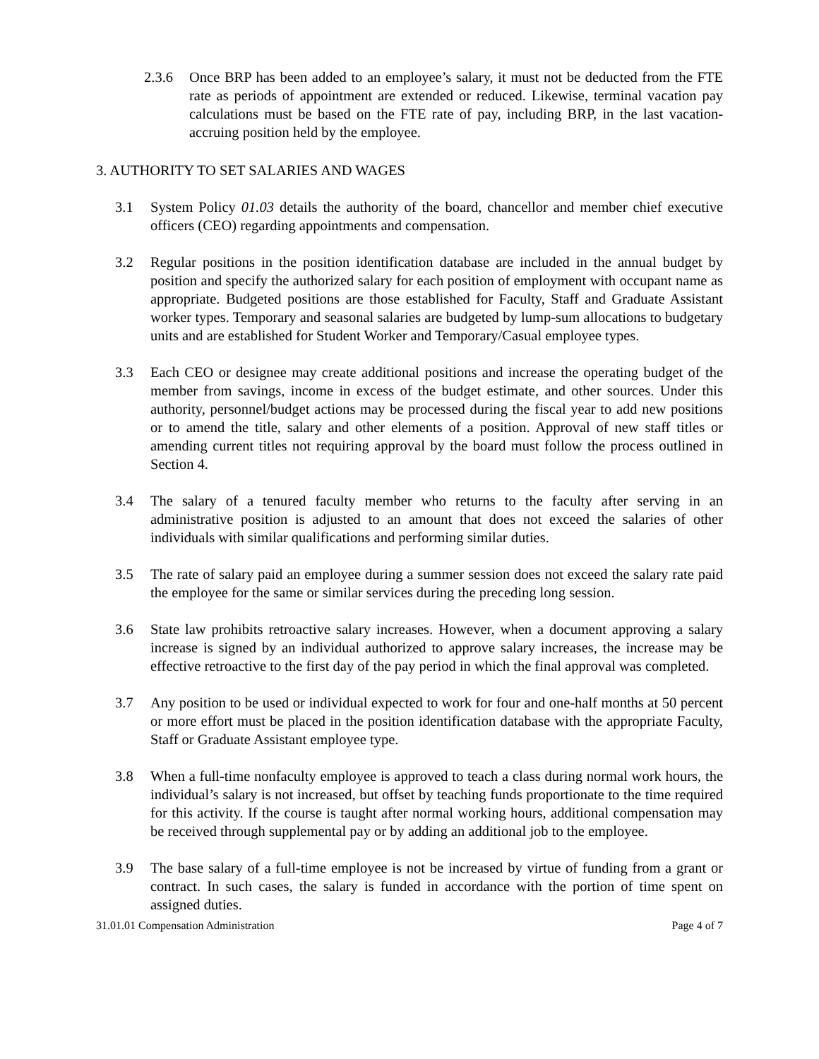2.3.6 Once BRP has been added to an employee’s salary, it must not be deducted from the FTE rate as periods of appointment are extended or reduced. Likewise, terminal vacation pay calculations must be based on the FTE rate of pay, including BRP, in the last vacation-accruing position held by the employee.
3. AUTHORITY TO SET SALARIES AND WAGES
3.1 System Policy 01.03 details the authority of the board, chancellor and member chief executive officers (CEO) regarding appointments and compensation.
3.2 Regular positions in the position identification database are included in the annual budget by position and specify the authorized salary for each position of employment with occupant name as appropriate. Budgeted positions are those established for Faculty, Staff and Graduate Assistant worker types. Temporary and seasonal salaries are budgeted by lump-sum allocations to budgetary units and are established for Student Worker and Temporary/Casual employee types.
3.3 Each CEO or designee may create additional positions and increase the operating budget of the member from savings, income in excess of the budget estimate, and other sources. Under this authority, personnel/budget actions may be processed during the fiscal year to add new positions or to amend the title, salary and other elements of a position. Approval of new staff titles or amending current titles not requiring approval by the board must follow the process outlined in Section 4.
3.4 The salary of a tenured faculty member who returns to the faculty after serving in an administrative position is adjusted to an amount that does not exceed the salaries of other individuals with similar qualifications and performing similar duties.
3.5 The rate of salary paid an employee during a summer session does not exceed the salary rate paid the employee for the same or similar services during the preceding long session.
3.6 State law prohibits retroactive salary increases. However, when a document approving a salary increase is signed by an individual authorized to approve salary increases, the increase may be effective retroactive to the first day of the pay period in which the final approval was completed.
3.7 Any position to be used or individual expected to work for four and one-half months at 50 percent or more effort must be placed in the position identification database with the appropriate Faculty, Staff or Graduate Assistant employee type.
3.8 When a full-time nonfaculty employee is approved to teach a class during normal work hours, the individual’s salary is not increased, but offset by teaching funds proportionate to the time required for this activity. If the course is taught after normal working hours, additional compensation may be received through supplemental pay or by adding an additional job to the employee.
3.9 The base salary of a full-time employee is not be increased by virtue of funding from a grant or contract. In such cases, the salary is funded in accordance with the portion of time spent on assigned duties.
31.01.01 Compensation Administration Page 4 of 7